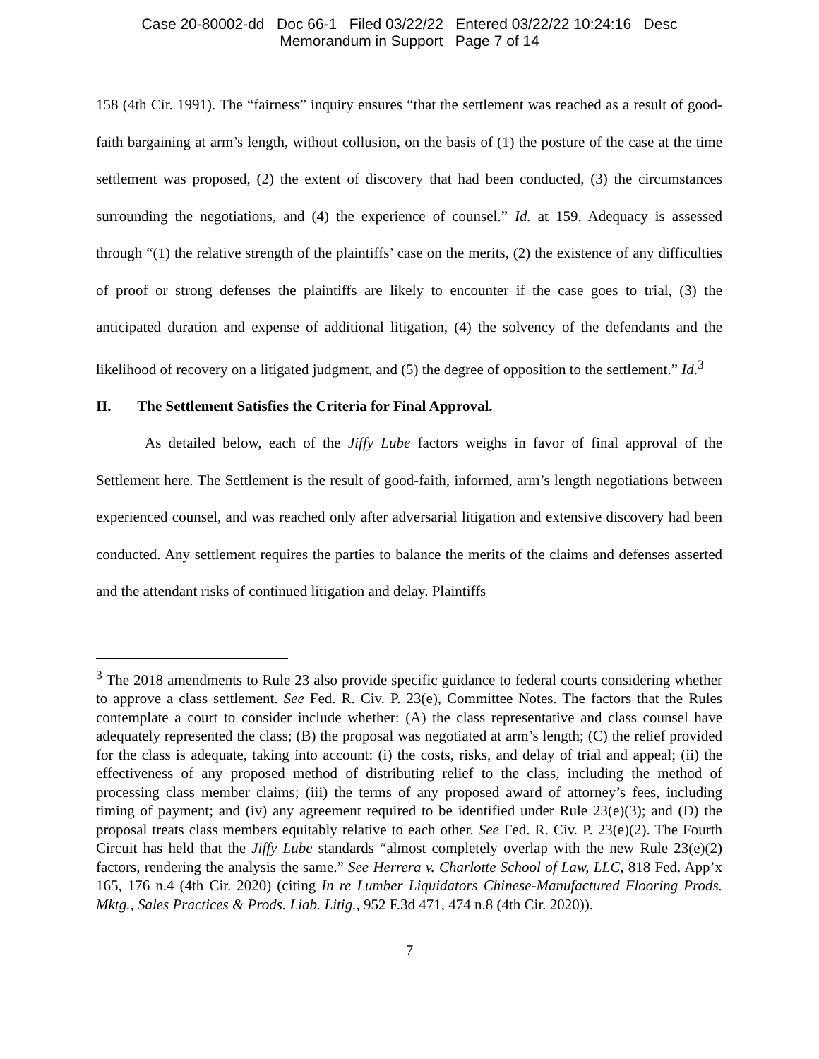Case 20-80002-dd Doc 66-1 Filed 03/22/22 Entered 03/22/22 10:24:16 Desc
Memorandum in Support Page 7 of 14
158 (4th Cir. 1991). The “fairness” inquiry ensures “that the settlement was reached as a result of good-faith bargaining at arm’s length, without collusion, on the basis of (1) the posture of the case at the time settlement was proposed, (2) the extent of discovery that had been conducted, (3) the circumstances surrounding the negotiations, and (4) the experience of counsel.” Id. at 159. Adequacy is assessed through “(1) the relative strength of the plaintiffs’ case on the merits, (2) the existence of any difficulties of proof or strong defenses the plaintiffs are likely to encounter if the case goes to trial, (3) the anticipated duration and expense of additional litigation, (4) the solvency of the defendants and the likelihood of recovery on a litigated judgment, and (5) the degree of opposition to the settlement.” Id.<sup>3</sup>
II. The Settlement Satisfies the Criteria for Final Approval.
As detailed below, each of the Jiffy Lube factors weighs in favor of final approval of the Settlement here. The Settlement is the result of good-faith, informed, arm’s length negotiations between experienced counsel, and was reached only after adversarial litigation and extensive discovery had been conducted. Any settlement requires the parties to balance the merits of the claims and defenses asserted and the attendant risks of continued litigation and delay. Plaintiffs
<sup>3</sup> The 2018 amendments to Rule 23 also provide specific guidance to federal courts considering whether to approve a class settlement. See Fed. R. Civ. P. 23(e), Committee Notes. The factors that the Rules contemplate a court to consider include whether: (A) the class representative and class counsel have adequately represented the class; (B) the proposal was negotiated at arm’s length; (C) the relief provided for the class is adequate, taking into account: (i) the costs, risks, and delay of trial and appeal; (ii) the effectiveness of any proposed method of distributing relief to the class, including the method of processing class member claims; (iii) the terms of any proposed award of attorney’s fees, including timing of payment; and (iv) any agreement required to be identified under Rule 23(e)(3); and (D) the proposal treats class members equitably relative to each other. See Fed. R. Civ. P. 23(e)(2). The Fourth Circuit has held that the Jiffy Lube standards “almost completely overlap with the new Rule 23(e)(2) factors, rendering the analysis the same.” See Herrera v. Charlotte School of Law, LLC, 818 Fed. App’x 165, 176 n.4 (4th Cir. 2020) (citing In re Lumber Liquidators Chinese-Manufactured Flooring Prods. Mktg., Sales Practices & Prods. Liab. Litig., 952 F.3d 471, 474 n.8 (4th Cir. 2020)).
7